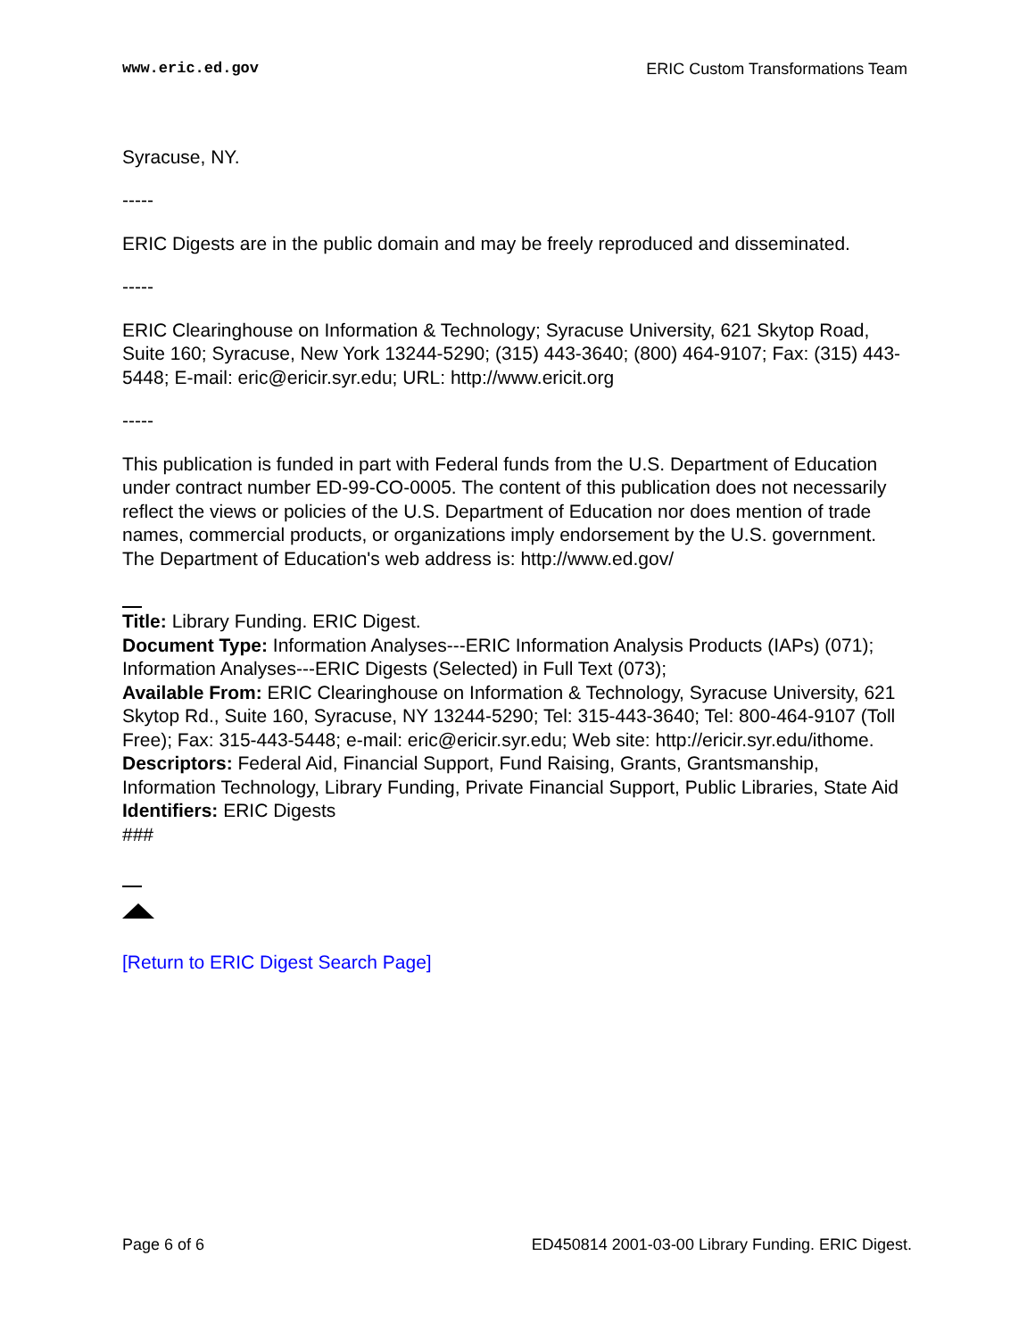www.eric.ed.gov ERIC Custom Transformations Team
Syracuse, NY.
-----
ERIC Digests are in the public domain and may be freely reproduced and disseminated.
-----
ERIC Clearinghouse on Information & Technology; Syracuse University, 621 Skytop Road, Suite 160; Syracuse, New York 13244-5290; (315) 443-3640; (800) 464-9107; Fax: (315) 443-5448; E-mail: eric@ericir.syr.edu; URL: http://www.ericit.org
-----
This publication is funded in part with Federal funds from the U.S. Department of Education under contract number ED-99-CO-0005. The content of this publication does not necessarily reflect the views or policies of the U.S. Department of Education nor does mention of trade names, commercial products, or organizations imply endorsement by the U.S. government. The Department of Education's web address is: http://www.ed.gov/
Title: Library Funding. ERIC Digest.
Document Type: Information Analyses---ERIC Information Analysis Products (IAPs) (071); Information Analyses---ERIC Digests (Selected) in Full Text (073);
Available From: ERIC Clearinghouse on Information & Technology, Syracuse University, 621 Skytop Rd., Suite 160, Syracuse, NY 13244-5290; Tel: 315-443-3640; Tel: 800-464-9107 (Toll Free); Fax: 315-443-5448; e-mail: eric@ericir.syr.edu; Web site: http://ericir.syr.edu/ithome.
Descriptors: Federal Aid, Financial Support, Fund Raising, Grants, Grantsmanship, Information Technology, Library Funding, Private Financial Support, Public Libraries, State Aid
Identifiers: ERIC Digests
###
[Return to ERIC Digest Search Page]
Page 6 of 6 ED450814 2001-03-00 Library Funding. ERIC Digest.